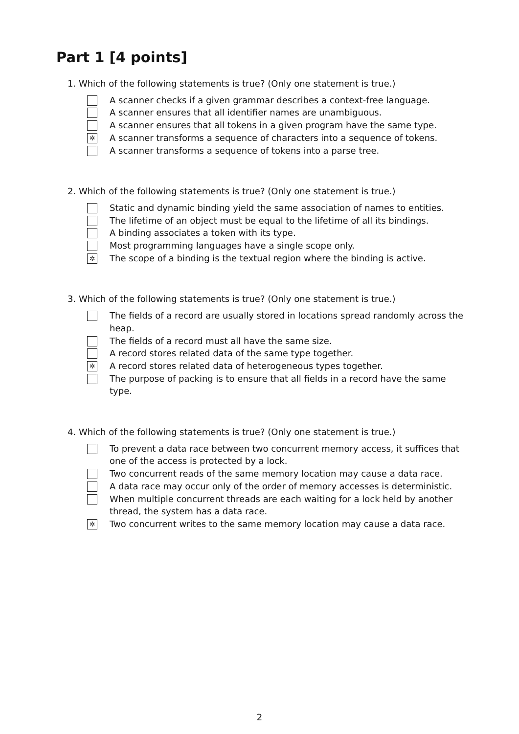Part 1 [4 points]
1. Which of the following statements is true? (Only one statement is true.)
A scanner checks if a given grammar describes a context-free language.
A scanner ensures that all identifier names are unambiguous.
A scanner ensures that all tokens in a given program have the same type.
✲ A scanner transforms a sequence of characters into a sequence of tokens.
A scanner transforms a sequence of tokens into a parse tree.
2. Which of the following statements is true? (Only one statement is true.)
Static and dynamic binding yield the same association of names to entities.
The lifetime of an object must be equal to the lifetime of all its bindings.
A binding associates a token with its type.
Most programming languages have a single scope only.
✲ The scope of a binding is the textual region where the binding is active.
3. Which of the following statements is true? (Only one statement is true.)
The fields of a record are usually stored in locations spread randomly across the heap.
The fields of a record must all have the same size.
A record stores related data of the same type together.
✲ A record stores related data of heterogeneous types together.
The purpose of packing is to ensure that all fields in a record have the same type.
4. Which of the following statements is true? (Only one statement is true.)
To prevent a data race between two concurrent memory access, it suffices that one of the access is protected by a lock.
Two concurrent reads of the same memory location may cause a data race.
A data race may occur only of the order of memory accesses is deterministic.
When multiple concurrent threads are each waiting for a lock held by another thread, the system has a data race.
✲ Two concurrent writes to the same memory location may cause a data race.
2